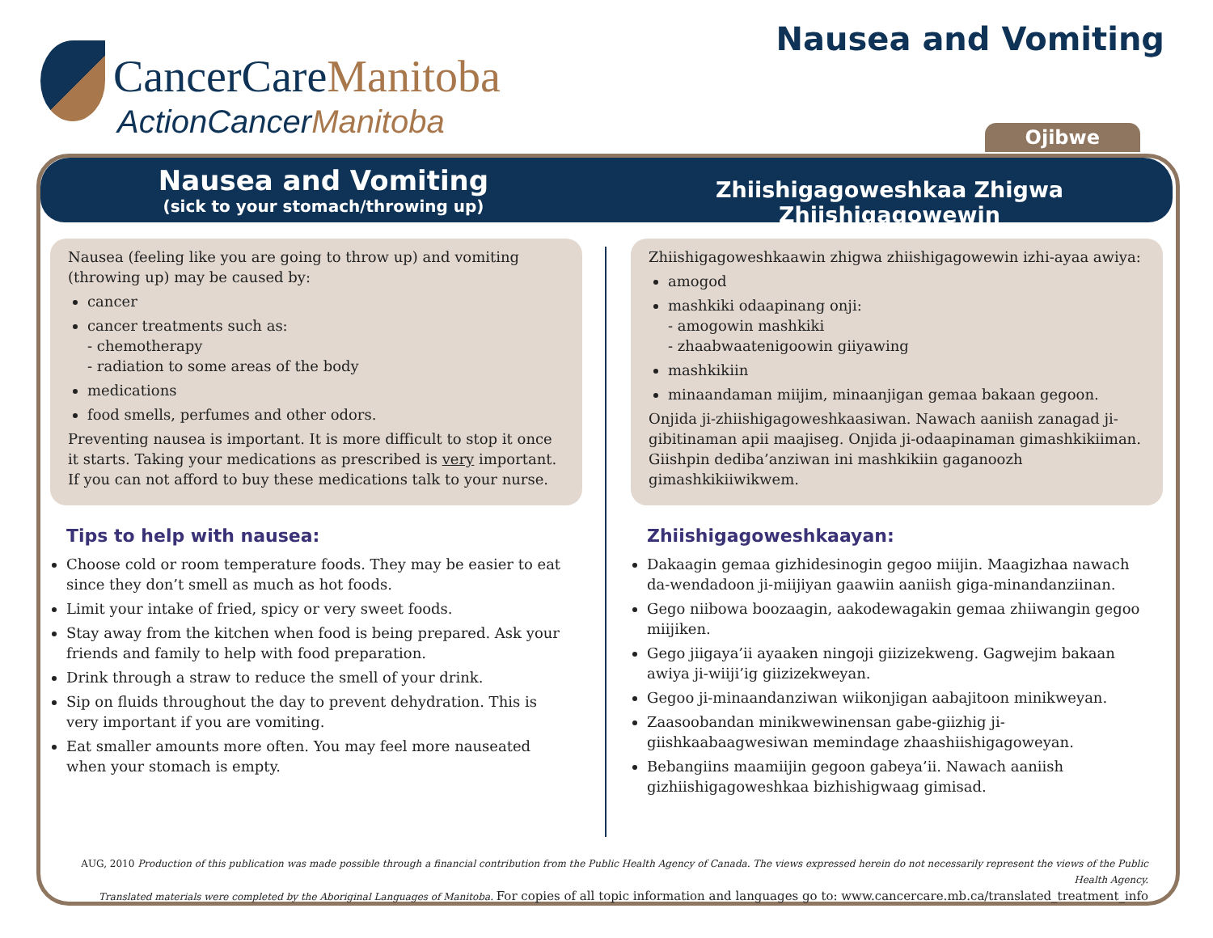CancerCareManitoba
ActionCancerManitoba
Nausea and Vomiting
Ojibwe
Nausea and Vomiting
(sick to your stomach/throwing up)
Zhiishigagoweshkaa Zhigwa Zhiishigagowewin
Nausea (feeling like you are going to throw up) and vomiting (throwing up) may be caused by:
cancer
cancer treatments such as:
- chemotherapy
- radiation to some areas of the body
medications
food smells, perfumes and other odors.
Preventing nausea is important. It is more difficult to stop it once it starts. Taking your medications as prescribed is very important. If you can not afford to buy these medications talk to your nurse.
Tips to help with nausea:
Choose cold or room temperature foods. They may be easier to eat since they don’t smell as much as hot foods.
Limit your intake of fried, spicy or very sweet foods.
Stay away from the kitchen when food is being prepared. Ask your friends and family to help with food preparation.
Drink through a straw to reduce the smell of your drink.
Sip on fluids throughout the day to prevent dehydration. This is very important if you are vomiting.
Eat smaller amounts more often. You may feel more nauseated when your stomach is empty.
Zhiishigagoweshkaawin zhigwa zhiishigagowewin izhi-ayaa awiya:
amogod
mashkiki odaapinang onji:
- amogowin mashkiki
- zhaabwaatenigoowin giiyawing
mashkikiin
minaandaman miijim, minaanjigan gemaa bakaan gegoon.
Onjida ji-zhiishigagoweshkaasiwan. Nawach aaniish zanagad ji-gibitinaman apii maajiseg. Onjida ji-odaapinaman gimashkikiiman. Giishpin dediba’anziwan ini mashkikiin gaganoozh gimashkikiiwikwem.
Zhiishigagoweshkaayan:
Dakaagin gemaa gizhidesinogin gegoo miijin. Maagizhaa nawach da-wendadoon ji-miijiyan gaawiin aaniish giga-minandanziinan.
Gego niibowa boozaagin, aakodewagakin gemaa zhiiwangin gegoo miijiken.
Gego jiigaya’ii ayaaken ningoji giizizekweng. Gagwejim bakaan awiya ji-wiiji’ig giizizekweyan.
Gegoo ji-minaandanziwan wiikonjigan aabajitoon minikweyan.
Zaasoobandan minikwewinensan gabe-giizhig ji-giishkaabaagwesiwan memindage zhaashiishigagoweyan.
Bebangiins maamiijin gegoon gabeya’ii. Nawach aaniish gizhiishigagoweshkaa bizhishigwaag gimisad.
AUG, 2010 Production of this publication was made possible through a financial contribution from the Public Health Agency of Canada. The views expressed herein do not necessarily represent the views of the Public Health Agency.
Translated materials were completed by the Aboriginal Languages of Manitoba. For copies of all topic information and languages go to: www.cancercare.mb.ca/translated_treatment_info